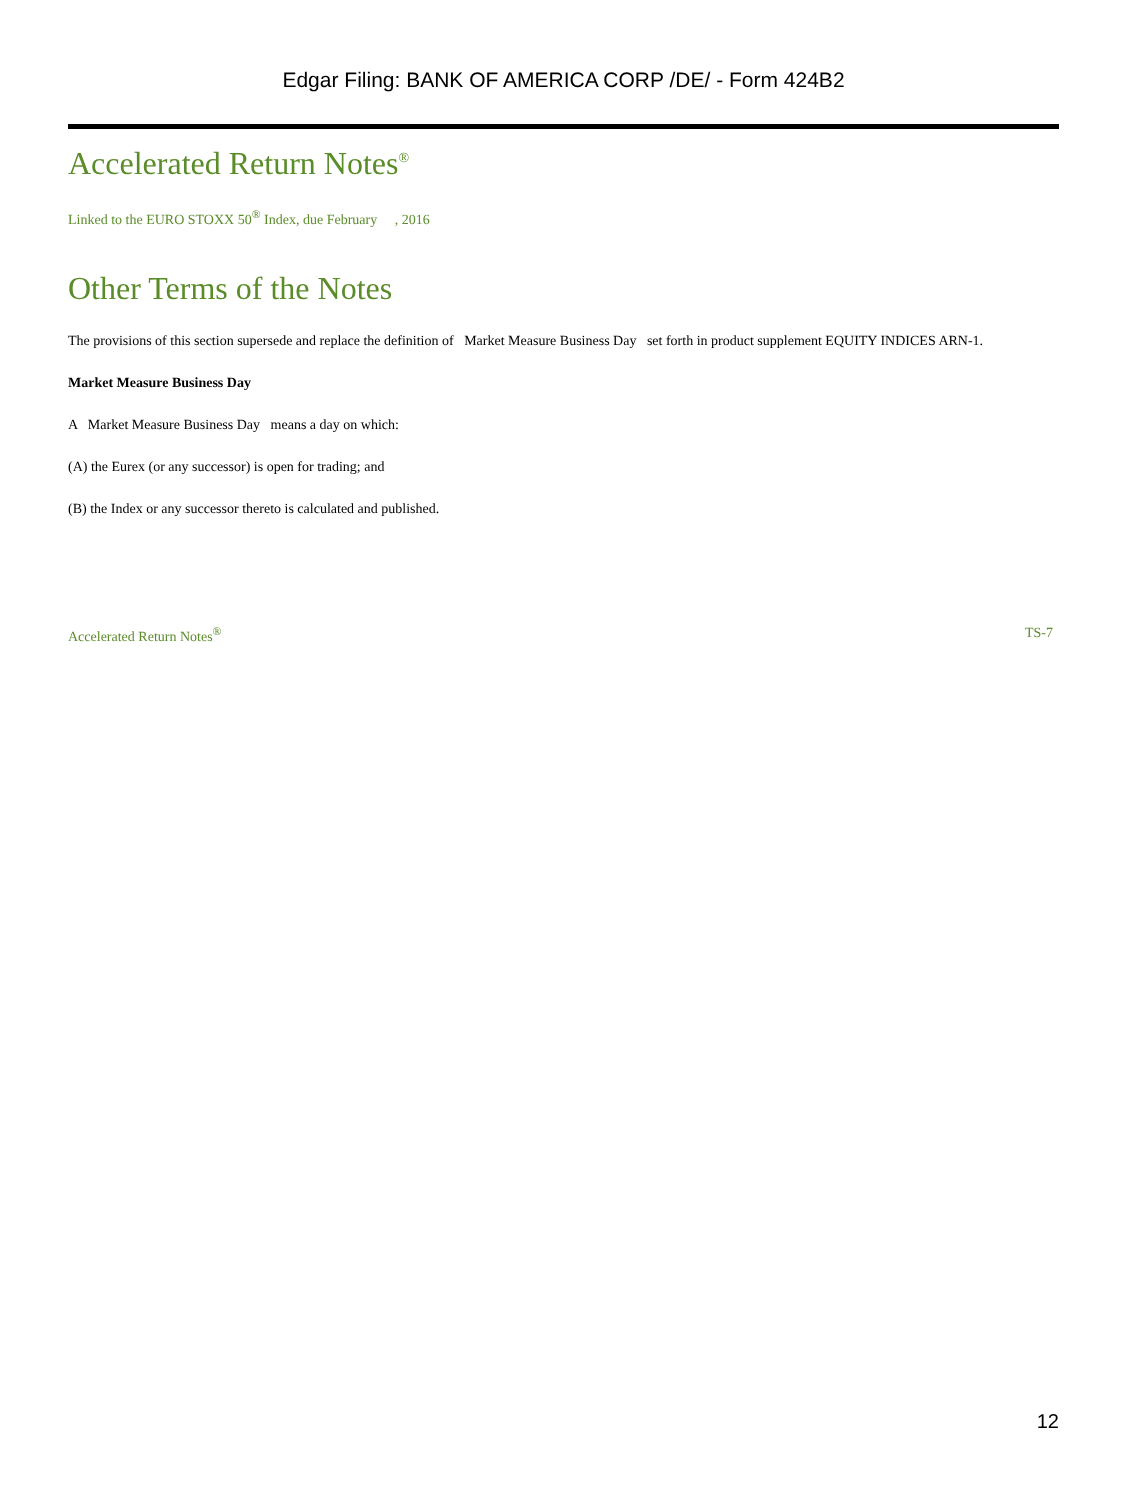Edgar Filing: BANK OF AMERICA CORP /DE/ - Form 424B2
Accelerated Return Notes<sup>®</sup>
Linked to the EURO STOXX 50<sup>®</sup> Index, due February , 2016
Other Terms of the Notes
The provisions of this section supersede and replace the definition of Market Measure Business Day set forth in product supplement EQUITY INDICES ARN-1.
Market Measure Business Day
A Market Measure Business Day means a day on which:
(A) the Eurex (or any successor) is open for trading; and
(B) the Index or any successor thereto is calculated and published.
Accelerated Return Notes<sup>®</sup> TS-7
12